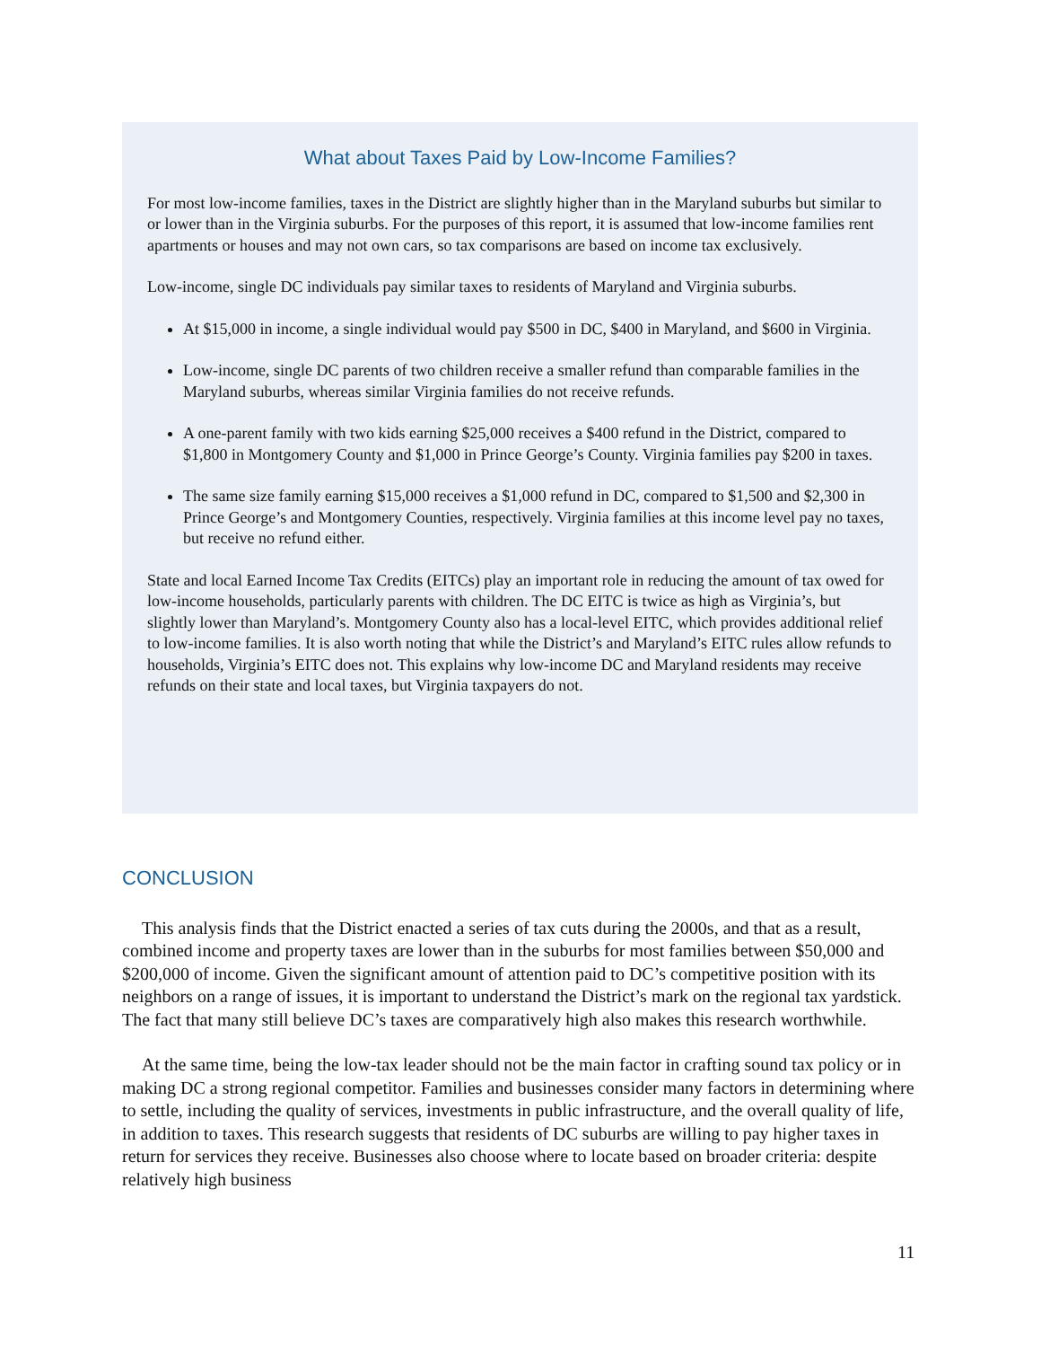What about Taxes Paid by Low-Income Families?
For most low-income families, taxes in the District are slightly higher than in the Maryland suburbs but similar to or lower than in the Virginia suburbs. For the purposes of this report, it is assumed that low-income families rent apartments or houses and may not own cars, so tax comparisons are based on income tax exclusively.
Low-income, single DC individuals pay similar taxes to residents of Maryland and Virginia suburbs.
At $15,000 in income, a single individual would pay $500 in DC, $400 in Maryland, and $600 in Virginia.
Low-income, single DC parents of two children receive a smaller refund than comparable families in the Maryland suburbs, whereas similar Virginia families do not receive refunds.
A one-parent family with two kids earning $25,000 receives a $400 refund in the District, compared to $1,800 in Montgomery County and $1,000 in Prince George’s County. Virginia families pay $200 in taxes.
The same size family earning $15,000 receives a $1,000 refund in DC, compared to $1,500 and $2,300 in Prince George’s and Montgomery Counties, respectively. Virginia families at this income level pay no taxes, but receive no refund either.
State and local Earned Income Tax Credits (EITCs) play an important role in reducing the amount of tax owed for low-income households, particularly parents with children. The DC EITC is twice as high as Virginia’s, but slightly lower than Maryland’s. Montgomery County also has a local-level EITC, which provides additional relief to low-income families. It is also worth noting that while the District’s and Maryland’s EITC rules allow refunds to households, Virginia’s EITC does not. This explains why low-income DC and Maryland residents may receive refunds on their state and local taxes, but Virginia taxpayers do not.
CONCLUSION
This analysis finds that the District enacted a series of tax cuts during the 2000s, and that as a result, combined income and property taxes are lower than in the suburbs for most families between $50,000 and $200,000 of income. Given the significant amount of attention paid to DC’s competitive position with its neighbors on a range of issues, it is important to understand the District’s mark on the regional tax yardstick. The fact that many still believe DC’s taxes are comparatively high also makes this research worthwhile.
At the same time, being the low-tax leader should not be the main factor in crafting sound tax policy or in making DC a strong regional competitor. Families and businesses consider many factors in determining where to settle, including the quality of services, investments in public infrastructure, and the overall quality of life, in addition to taxes. This research suggests that residents of DC suburbs are willing to pay higher taxes in return for services they receive. Businesses also choose where to locate based on broader criteria: despite relatively high business
11